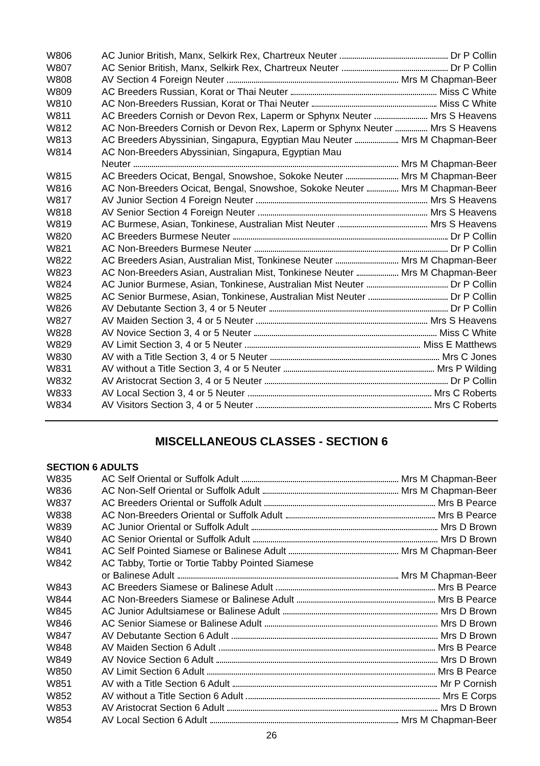| W806 | AC Junior British, Manx, Selkirk Rex, Chartreux Neuter Dr P Collin |
| W807 | AC Senior British, Manx, Selkirk Rex, Chartreux Neuter Dr P Collin |
| W808 | AV Section 4 Foreign Neuter Mrs M Chapman-Beer |
| W809 | AC Breeders Russian, Korat or Thai Neuter Miss C White |
| W810 | AC Non-Breeders Russian, Korat or Thai Neuter Miss C White |
| W811 | AC Breeders Cornish or Devon Rex, Laperm or Sphynx Neuter Mrs S Heavens |
| W812 | AC Non-Breeders Cornish or Devon Rex, Laperm or Sphynx Neuter Mrs S Heavens |
| W813 | AC Breeders Abyssinian, Singapura, Egyptian Mau Neuter Mrs M Chapman-Beer |
| W814 | AC Non-Breeders Abyssinian, Singapura, Egyptian Mau |
| | Neuter Mrs M Chapman-Beer |
| W815 | AC Breeders Ocicat, Bengal, Snowshoe, Sokoke Neuter Mrs M Chapman-Beer |
| W816 | AC Non-Breeders Ocicat, Bengal, Snowshoe, Sokoke Neuter Mrs M Chapman-Beer |
| W817 | AV Junior Section 4 Foreign Neuter Mrs S Heavens |
| W818 | AV Senior Section 4 Foreign Neuter Mrs S Heavens |
| W819 | AC Burmese, Asian, Tonkinese, Australian Mist Neuter Mrs S Heavens |
| W820 | AC Breeders Burmese Neuter Dr P Collin |
| W821 | AC Non-Breeders Burmese Neuter Dr P Collin |
| W822 | AC Breeders Asian, Australian Mist, Tonkinese Neuter Mrs M Chapman-Beer |
| W823 | AC Non-Breeders Asian, Australian Mist, Tonkinese Neuter Mrs M Chapman-Beer |
| W824 | AC Junior Burmese, Asian, Tonkinese, Australian Mist Neuter Dr P Collin |
| W825 | AC Senior Burmese, Asian, Tonkinese, Australian Mist Neuter Dr P Collin |
| W826 | AV Debutante Section 3, 4 or 5 Neuter Dr P Collin |
| W827 | AV Maiden Section 3, 4 or 5 Neuter Mrs S Heavens |
| W828 | AV Novice Section 3, 4 or 5 Neuter Miss C White |
| W829 | AV Limit Section 3, 4 or 5 Neuter Miss E Matthews |
| W830 | AV with a Title Section 3, 4 or 5 Neuter Mrs C Jones |
| W831 | AV without a Title Section 3, 4 or 5 Neuter Mrs P Wilding |
| W832 | AV Aristocrat Section 3, 4 or 5 Neuter Dr P Collin |
| W833 | AV Local Section 3, 4 or 5 Neuter Mrs C Roberts |
| W834 | AV Visitors Section 3, 4 or 5 Neuter Mrs C Roberts |
MISCELLANEOUS CLASSES - SECTION 6
SECTION 6 ADULTS
| W835 | AC Self Oriental or Suffolk Adult Mrs M Chapman-Beer |
| W836 | AC Non-Self Oriental or Suffolk Adult Mrs M Chapman-Beer |
| W837 | AC Breeders Oriental or Suffolk Adult Mrs B Pearce |
| W838 | AC Non-Breeders Oriental or Suffolk Adult Mrs B Pearce |
| W839 | AC Junior Oriental or Suffolk Adult Mrs D Brown |
| W840 | AC Senior Oriental or Suffolk Adult Mrs D Brown |
| W841 | AC Self Pointed Siamese or Balinese Adult Mrs M Chapman-Beer |
| W842 | AC Tabby, Tortie or Tortie Tabby Pointed Siamese |
| | or Balinese Adult Mrs M Chapman-Beer |
| W843 | AC Breeders Siamese or Balinese Adult Mrs B Pearce |
| W844 | AC Non-Breeders Siamese or Balinese Adult Mrs B Pearce |
| W845 | AC Junior Adultsiamese or Balinese Adult Mrs D Brown |
| W846 | AC Senior Siamese or Balinese Adult Mrs D Brown |
| W847 | AV Debutante Section 6 Adult Mrs D Brown |
| W848 | AV Maiden Section 6 Adult Mrs B Pearce |
| W849 | AV Novice Section 6 Adult Mrs D Brown |
| W850 | AV Limit Section 6 Adult Mrs B Pearce |
| W851 | AV with a Title Section 6 Adult Mr P Cornish |
| W852 | AV without a Title Section 6 Adult Mrs E Corps |
| W853 | AV Aristocrat Section 6 Adult Mrs D Brown |
| W854 | AV Local Section 6 Adult Mrs M Chapman-Beer |
26